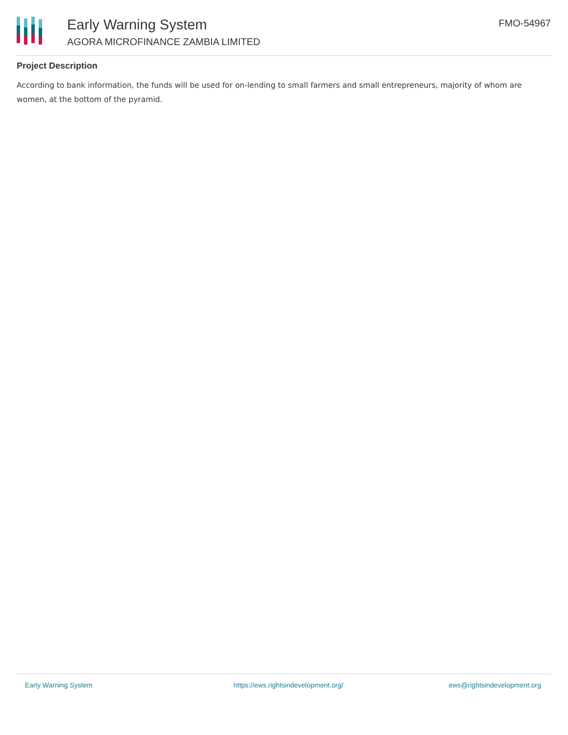Early Warning System
AGORA MICROFINANCE ZAMBIA LIMITED
FMO-54967
Project Description
According to bank information, the funds will be used for on-lending to small farmers and small entrepreneurs, majority of whom are women, at the bottom of the pyramid.
Early Warning System https://ews.rightsindevelopment.org/ ews@rightsindevelopment.org